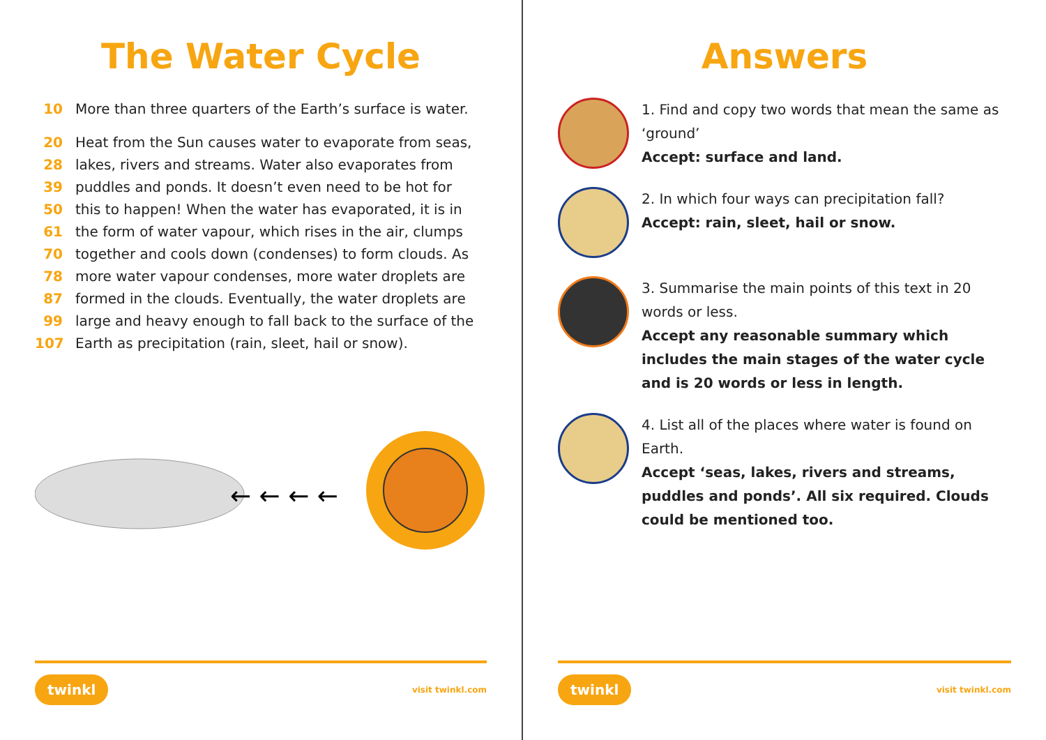The Water Cycle
10 More than three quarters of the Earth’s surface is water.
20 Heat from the Sun causes water to evaporate from seas,
28 lakes, rivers and streams. Water also evaporates from
39 puddles and ponds. It doesn’t even need to be hot for
50 this to happen! When the water has evaporated, it is in
61 the form of water vapour, which rises in the air, clumps
70 together and cools down (condenses) to form clouds. As
78 more water vapour condenses, more water droplets are
87 formed in the clouds. Eventually, the water droplets are
99 large and heavy enough to fall back to the surface of the
107 Earth as precipitation (rain, sleet, hail or snow).
← ← ← ←
twinkl visit twinkl.com
Answers
1. Find and copy two words that mean the same as ‘ground’
Accept: surface and land.
2. In which four ways can precipitation fall?
Accept: rain, sleet, hail or snow.
3. Summarise the main points of this text in 20 words or less.
Accept any reasonable summary which includes the main stages of the water cycle and is 20 words or less in length.
4. List all of the places where water is found on Earth.
Accept ‘seas, lakes, rivers and streams, puddles and ponds’. All six required. Clouds could be mentioned too.
twinkl visit twinkl.com